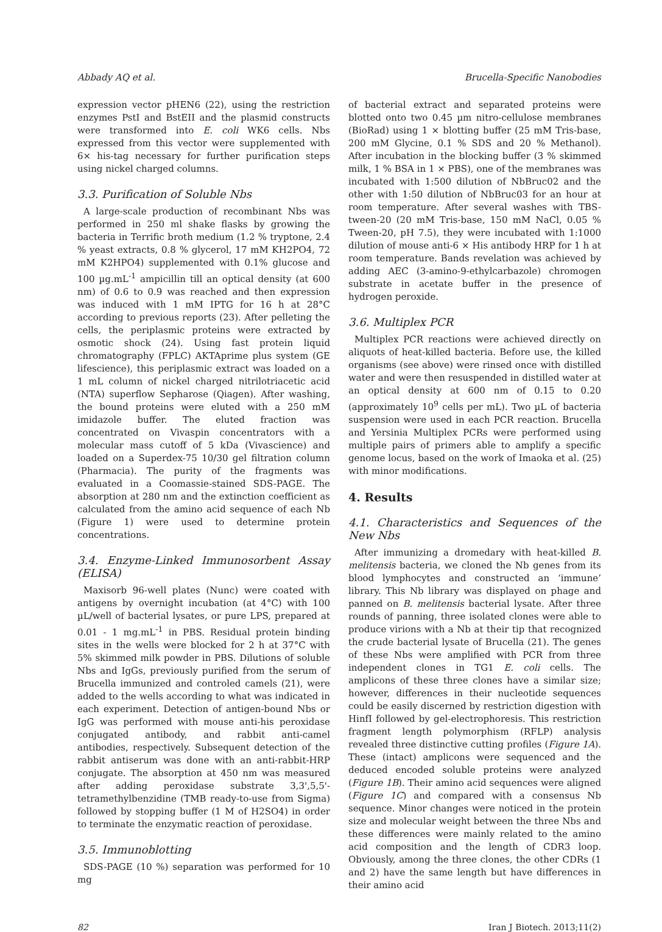Abbady AQ et al. Brucella-Specific Nanobodies
expression vector pHEN6 (22), using the restriction enzymes PstI and BstEII and the plasmid constructs were transformed into E. coli WK6 cells. Nbs expressed from this vector were supplemented with 6× his-tag necessary for further purification steps using nickel charged columns.
3.3. Purification of Soluble Nbs
A large-scale production of recombinant Nbs was performed in 250 ml shake flasks by growing the bacteria in Terrific broth medium (1.2 % tryptone, 2.4 % yeast extracts, 0.8 % glycerol, 17 mM KH2PO4, 72 mM K2HPO4) supplemented with 0.1% glucose and 100 µg.mL<sup>-1</sup> ampicillin till an optical density (at 600 nm) of 0.6 to 0.9 was reached and then expression was induced with 1 mM IPTG for 16 h at 28°C according to previous reports (23). After pelleting the cells, the periplasmic proteins were extracted by osmotic shock (24). Using fast protein liquid chromatography (FPLC) AKTAprime plus system (GE lifescience), this periplasmic extract was loaded on a 1 mL column of nickel charged nitrilotriacetic acid (NTA) superflow Sepharose (Qiagen). After washing, the bound proteins were eluted with a 250 mM imidazole buffer. The eluted fraction was concentrated on Vivaspin concentrators with a molecular mass cutoff of 5 kDa (Vivascience) and loaded on a Superdex-75 10/30 gel filtration column (Pharmacia). The purity of the fragments was evaluated in a Coomassie-stained SDS-PAGE. The absorption at 280 nm and the extinction coefficient as calculated from the amino acid sequence of each Nb (Figure 1) were used to determine protein concentrations.
3.4. Enzyme-Linked Immunosorbent Assay (ELISA)
Maxisorb 96-well plates (Nunc) were coated with antigens by overnight incubation (at 4°C) with 100 µL/well of bacterial lysates, or pure LPS, prepared at 0.01 - 1 mg.mL<sup>-1</sup> in PBS. Residual protein binding sites in the wells were blocked for 2 h at 37°C with 5% skimmed milk powder in PBS. Dilutions of soluble Nbs and IgGs, previously purified from the serum of Brucella immunized and controled camels (21), were added to the wells according to what was indicated in each experiment. Detection of antigen-bound Nbs or IgG was performed with mouse anti-his peroxidase conjugated antibody, and rabbit anti-camel antibodies, respectively. Subsequent detection of the rabbit antiserum was done with an anti-rabbit-HRP conjugate. The absorption at 450 nm was measured after adding peroxidase substrate 3,3',5,5'-tetramethylbenzidine (TMB ready-to-use from Sigma) followed by stopping buffer (1 M of H2SO4) in order to terminate the enzymatic reaction of peroxidase.
3.5. Immunoblotting
SDS-PAGE (10 %) separation was performed for 10 mg
of bacterial extract and separated proteins were blotted onto two 0.45 µm nitro-cellulose membranes (BioRad) using 1 × blotting buffer (25 mM Tris-base, 200 mM Glycine, 0.1 % SDS and 20 % Methanol). After incubation in the blocking buffer (3 % skimmed milk, 1 % BSA in 1 × PBS), one of the membranes was incubated with 1:500 dilution of NbBruc02 and the other with 1:50 dilution of NbBruc03 for an hour at room temperature. After several washes with TBS-tween-20 (20 mM Tris-base, 150 mM NaCl, 0.05 % Tween-20, pH 7.5), they were incubated with 1:1000 dilution of mouse anti-6 × His antibody HRP for 1 h at room temperature. Bands revelation was achieved by adding AEC (3-amino-9-ethylcarbazole) chromogen substrate in acetate buffer in the presence of hydrogen peroxide.
3.6. Multiplex PCR
Multiplex PCR reactions were achieved directly on aliquots of heat-killed bacteria. Before use, the killed organisms (see above) were rinsed once with distilled water and were then resuspended in distilled water at an optical density at 600 nm of 0.15 to 0.20 (approximately 10<sup>9</sup> cells per mL). Two µL of bacteria suspension were used in each PCR reaction. Brucella and Yersinia Multiplex PCRs were performed using multiple pairs of primers able to amplify a specific genome locus, based on the work of Imaoka et al. (25) with minor modifications.
4. Results
4.1. Characteristics and Sequences of the New Nbs
After immunizing a dromedary with heat-killed B. melitensis bacteria, we cloned the Nb genes from its blood lymphocytes and constructed an ‘immune’ library. This Nb library was displayed on phage and panned on B. melitensis bacterial lysate. After three rounds of panning, three isolated clones were able to produce virions with a Nb at their tip that recognized the crude bacterial lysate of Brucella (21). The genes of these Nbs were amplified with PCR from three independent clones in TG1 E. coli cells. The amplicons of these three clones have a similar size; however, differences in their nucleotide sequences could be easily discerned by restriction digestion with HinfI followed by gel-electrophoresis. This restriction fragment length polymorphism (RFLP) analysis revealed three distinctive cutting profiles (Figure 1A). These (intact) amplicons were sequenced and the deduced encoded soluble proteins were analyzed (Figure 1B). Their amino acid sequences were aligned (Figure 1C) and compared with a consensus Nb sequence. Minor changes were noticed in the protein size and molecular weight between the three Nbs and these differences were mainly related to the amino acid composition and the length of CDR3 loop. Obviously, among the three clones, the other CDRs (1 and 2) have the same length but have differences in their amino acid
82 Iran J Biotech. 2013;11(2)